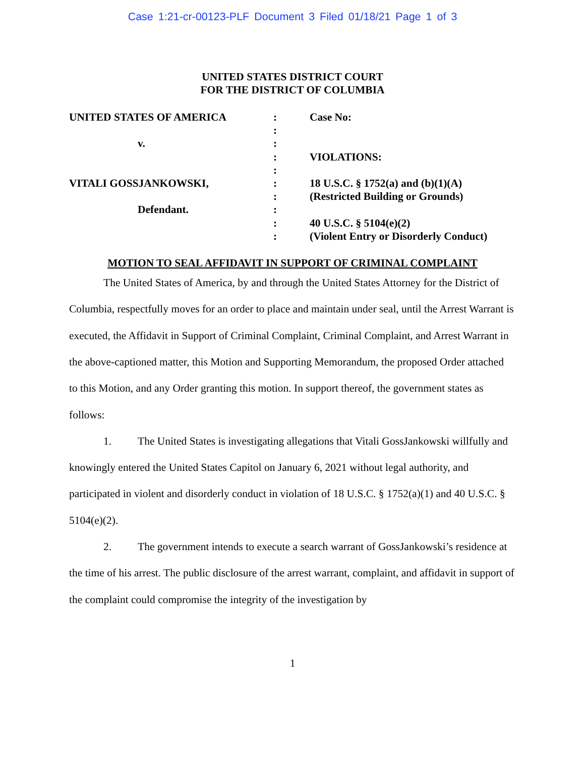Case 1:21-cr-00123-PLF Document 3 Filed 01/18/21 Page 1 of 3
UNITED STATES DISTRICT COURT
FOR THE DISTRICT OF COLUMBIA
UNITED STATES OF AMERICA
v.
VITALI GOSSJANKOWSKI,
Defendant.
:
:
:
:
:
:
:
:
:
:
Case No:
VIOLATIONS:
18 U.S.C. § 1752(a) and (b)(1)(A)
(Restricted Building or Grounds)
40 U.S.C. § 5104(e)(2)
(Violent Entry or Disorderly Conduct)
MOTION TO SEAL AFFIDAVIT IN SUPPORT OF CRIMINAL COMPLAINT
The United States of America, by and through the United States Attorney for the District of Columbia, respectfully moves for an order to place and maintain under seal, until the Arrest Warrant is executed, the Affidavit in Support of Criminal Complaint, Criminal Complaint, and Arrest Warrant in the above-captioned matter, this Motion and Supporting Memorandum, the proposed Order attached to this Motion, and any Order granting this motion. In support thereof, the government states as follows:
1. The United States is investigating allegations that Vitali GossJankowski willfully and knowingly entered the United States Capitol on January 6, 2021 without legal authority, and participated in violent and disorderly conduct in violation of 18 U.S.C. § 1752(a)(1) and 40 U.S.C. § 5104(e)(2).
2. The government intends to execute a search warrant of GossJankowski’s residence at the time of his arrest. The public disclosure of the arrest warrant, complaint, and affidavit in support of the complaint could compromise the integrity of the investigation by
1